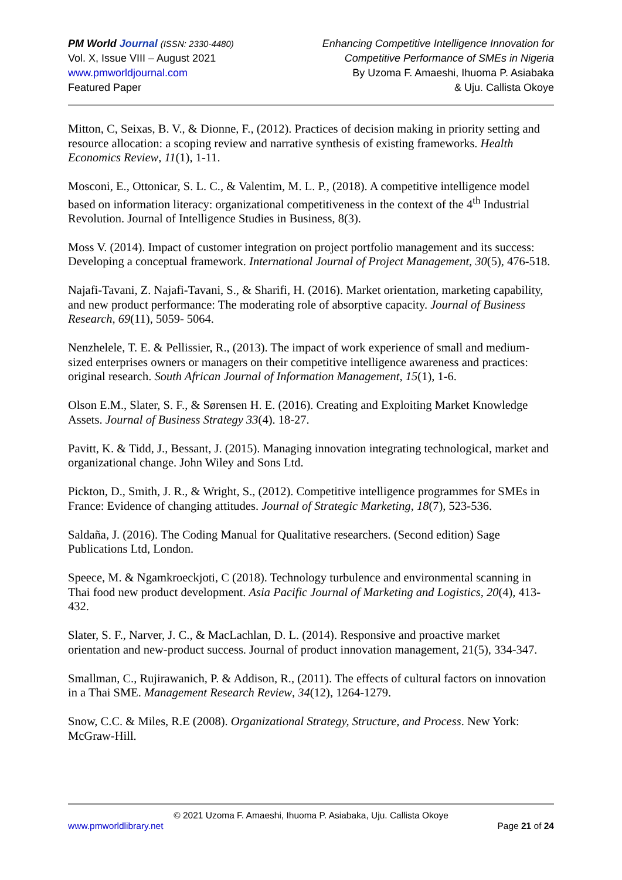PM World Journal (ISSN: 2330-4480)
Vol. X, Issue VIII – August 2021
www.pmworldjournal.com
Featured Paper
Enhancing Competitive Intelligence Innovation for
Competitive Performance of SMEs in Nigeria
By Uzoma F. Amaeshi, Ihuoma P. Asiabaka
& Uju. Callista Okoye
Mitton, C, Seixas, B. V., & Dionne, F., (2012). Practices of decision making in priority setting and resource allocation: a scoping review and narrative synthesis of existing frameworks. Health Economics Review, 11(1), 1-11.
Mosconi, E., Ottonicar, S. L. C., & Valentim, M. L. P., (2018). A competitive intelligence model based on information literacy: organizational competitiveness in the context of the 4<sup>th</sup> Industrial Revolution. Journal of Intelligence Studies in Business, 8(3).
Moss V. (2014). Impact of customer integration on project portfolio management and its success: Developing a conceptual framework. International Journal of Project Management, 30(5), 476-518.
Najafi-Tavani, Z. Najafi-Tavani, S., & Sharifi, H. (2016). Market orientation, marketing capability, and new product performance: The moderating role of absorptive capacity. Journal of Business Research, 69(11), 5059- 5064.
Nenzhelele, T. E. & Pellissier, R., (2013). The impact of work experience of small and medium-sized enterprises owners or managers on their competitive intelligence awareness and practices: original research. South African Journal of Information Management, 15(1), 1-6.
Olson E.M., Slater, S. F., & Sørensen H. E. (2016). Creating and Exploiting Market Knowledge Assets. Journal of Business Strategy 33(4). 18-27.
Pavitt, K. & Tidd, J., Bessant, J. (2015). Managing innovation integrating technological, market and organizational change. John Wiley and Sons Ltd.
Pickton, D., Smith, J. R., & Wright, S., (2012). Competitive intelligence programmes for SMEs in France: Evidence of changing attitudes. Journal of Strategic Marketing, 18(7), 523-536.
Saldaña, J. (2016). The Coding Manual for Qualitative researchers. (Second edition) Sage Publications Ltd, London.
Speece, M. & Ngamkroeckjoti, C (2018). Technology turbulence and environmental scanning in Thai food new product development. Asia Pacific Journal of Marketing and Logistics, 20(4), 413-432.
Slater, S. F., Narver, J. C., & MacLachlan, D. L. (2014). Responsive and proactive market orientation and new-product success. Journal of product innovation management, 21(5), 334-347.
Smallman, C., Rujirawanich, P. & Addison, R., (2011). The effects of cultural factors on innovation in a Thai SME. Management Research Review, 34(12), 1264-1279.
Snow, C.C. & Miles, R.E (2008). Organizational Strategy, Structure, and Process. New York: McGraw-Hill.
© 2021 Uzoma F. Amaeshi, Ihuoma P. Asiabaka, Uju. Callista Okoye
www.pmworldlibrary.net Page 21 of 24